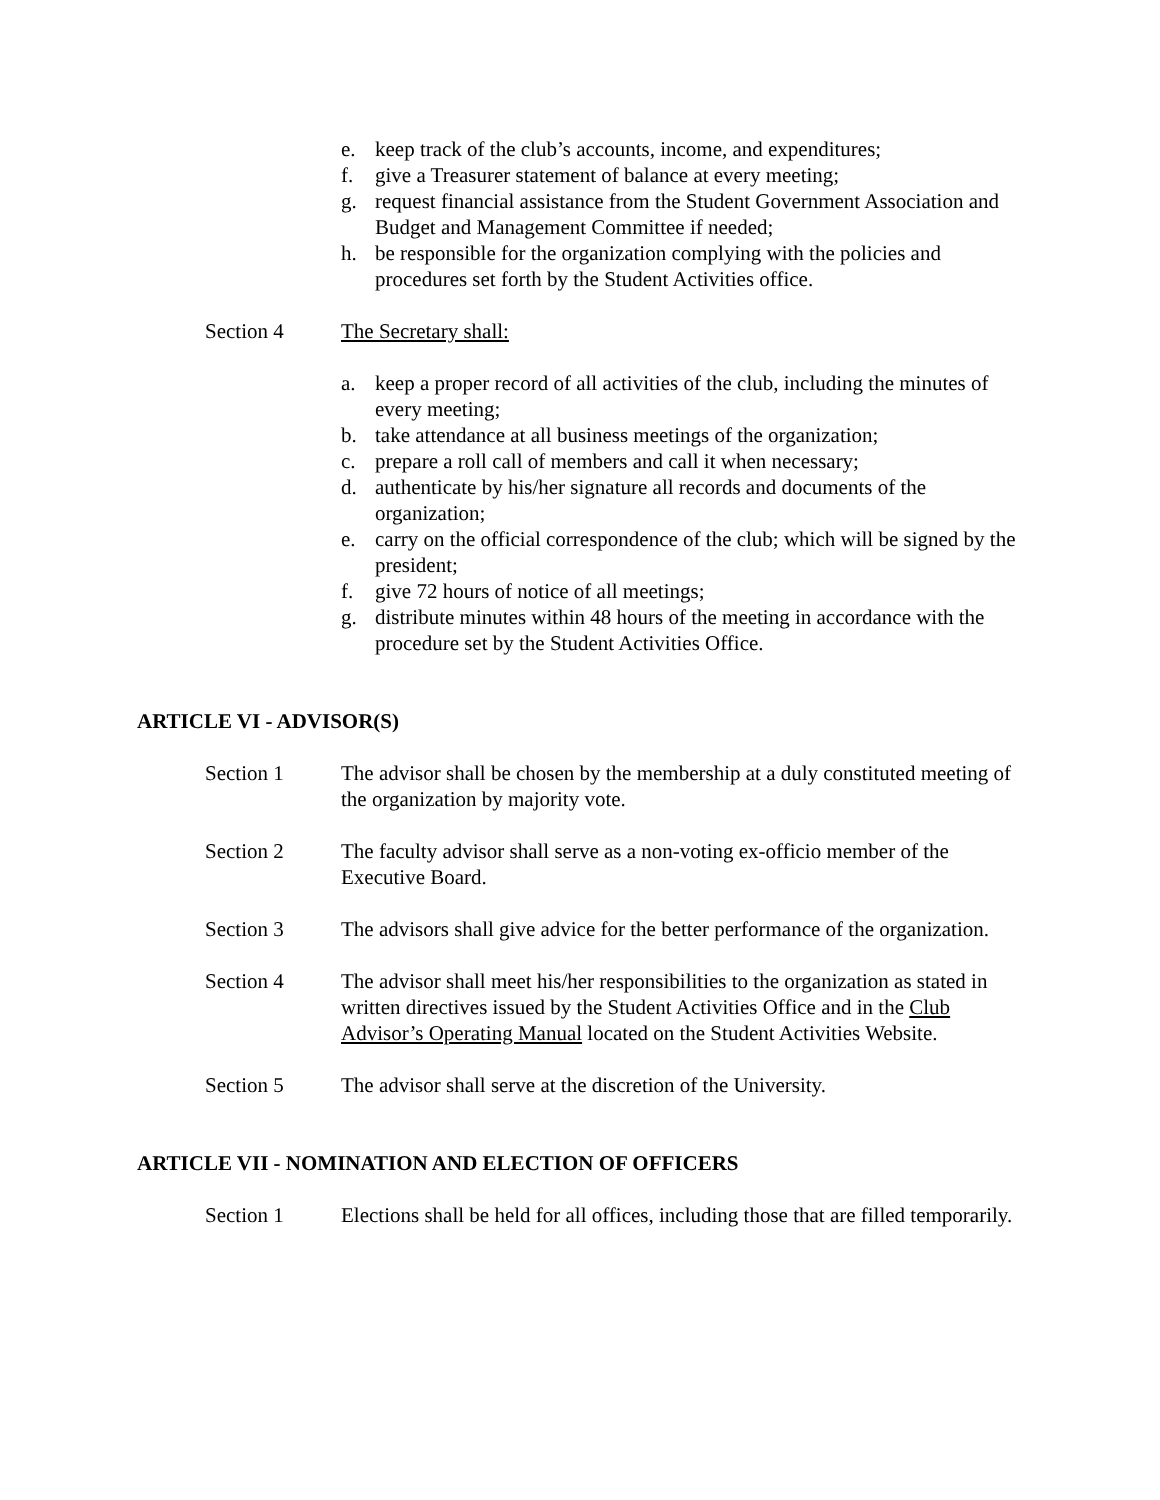e. keep track of the club’s accounts, income, and expenditures;
f. give a Treasurer statement of balance at every meeting;
g. request financial assistance from the Student Government Association and Budget and Management Committee if needed;
h. be responsible for the organization complying with the policies and procedures set forth by the Student Activities office.
Section 4 The Secretary shall:
a. keep a proper record of all activities of the club, including the minutes of every meeting;
b. take attendance at all business meetings of the organization;
c. prepare a roll call of members and call it when necessary;
d. authenticate by his/her signature all records and documents of the organization;
e. carry on the official correspondence of the club; which will be signed by the president;
f. give 72 hours of notice of all meetings;
g. distribute minutes within 48 hours of the meeting in accordance with the procedure set by the Student Activities Office.
ARTICLE VI - ADVISOR(S)
Section 1 The advisor shall be chosen by the membership at a duly constituted meeting of the organization by majority vote.
Section 2 The faculty advisor shall serve as a non-voting ex-officio member of the Executive Board.
Section 3 The advisors shall give advice for the better performance of the organization.
Section 4 The advisor shall meet his/her responsibilities to the organization as stated in written directives issued by the Student Activities Office and in the Club Advisor’s Operating Manual located on the Student Activities Website.
Section 5 The advisor shall serve at the discretion of the University.
ARTICLE VII - NOMINATION AND ELECTION OF OFFICERS
Section 1 Elections shall be held for all offices, including those that are filled temporarily.